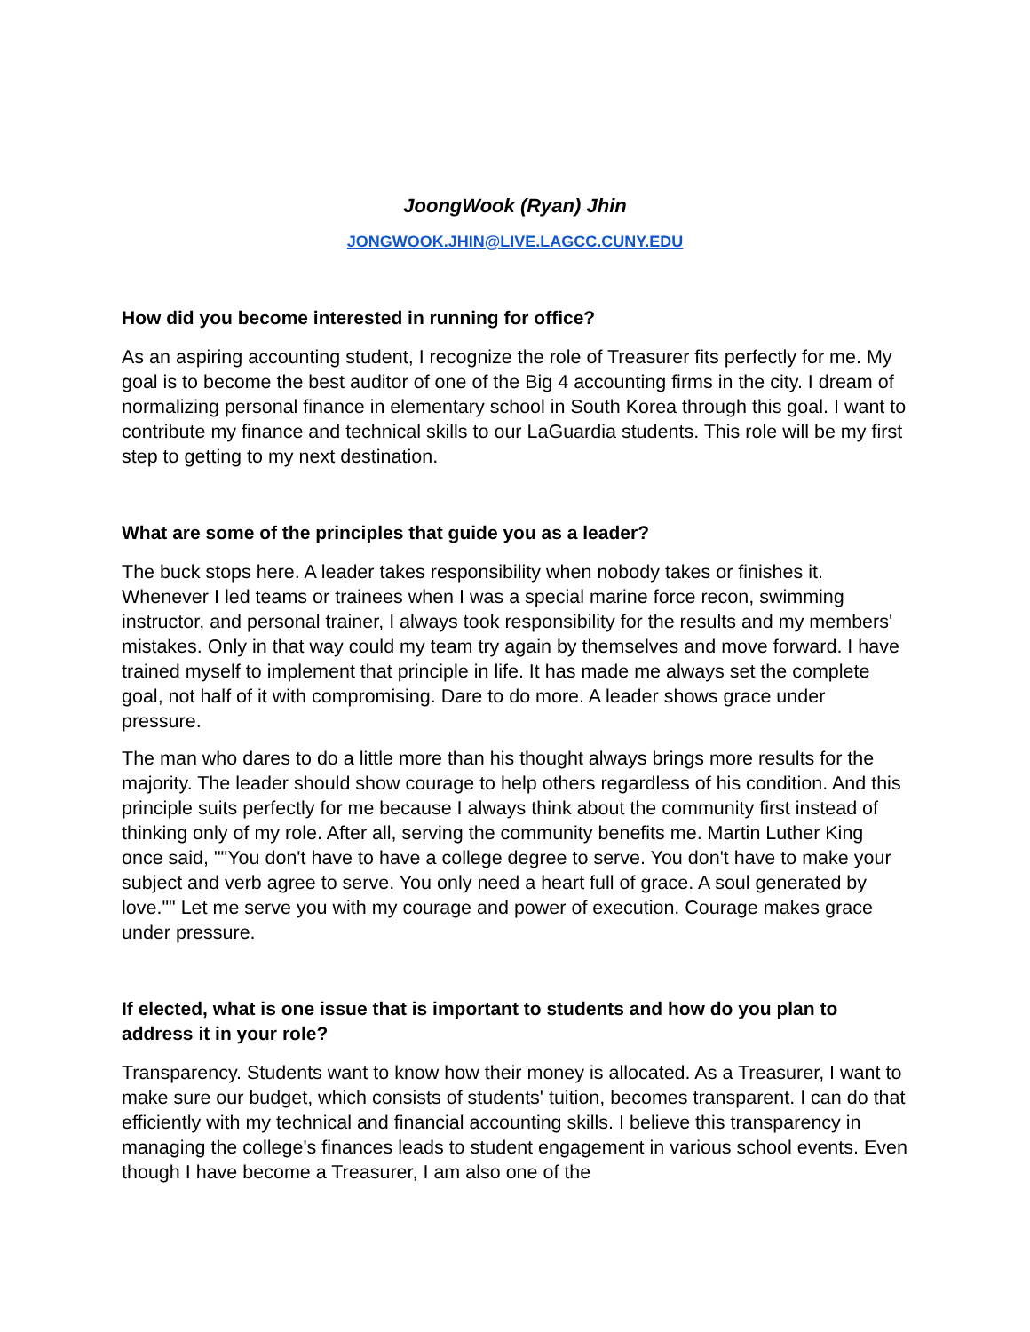JoongWook (Ryan) Jhin
JONGWOOK.JHIN@LIVE.LAGCC.CUNY.EDU
How did you become interested in running for office?
As an aspiring accounting student, I recognize the role of Treasurer fits perfectly for me. My goal is to become the best auditor of one of the Big 4 accounting firms in the city. I dream of normalizing personal finance in elementary school in South Korea through this goal. I want to contribute my finance and technical skills to our LaGuardia students. This role will be my first step to getting to my next destination.
What are some of the principles that guide you as a leader?
The buck stops here. A leader takes responsibility when nobody takes or finishes it. Whenever I led teams or trainees when I was a special marine force recon, swimming instructor, and personal trainer, I always took responsibility for the results and my members' mistakes. Only in that way could my team try again by themselves and move forward. I have trained myself to implement that principle in life. It has made me always set the complete goal, not half of it with compromising. Dare to do more. A leader shows grace under pressure.
The man who dares to do a little more than his thought always brings more results for the majority. The leader should show courage to help others regardless of his condition. And this principle suits perfectly for me because I always think about the community first instead of thinking only of my role. After all, serving the community benefits me. Martin Luther King once said, ""You don't have to have a college degree to serve. You don't have to make your subject and verb agree to serve. You only need a heart full of grace. A soul generated by love."" Let me serve you with my courage and power of execution. Courage makes grace under pressure.
If elected, what is one issue that is important to students and how do you plan to address it in your role?
Transparency. Students want to know how their money is allocated. As a Treasurer, I want to make sure our budget, which consists of students' tuition, becomes transparent. I can do that efficiently with my technical and financial accounting skills. I believe this transparency in managing the college's finances leads to student engagement in various school events. Even though I have become a Treasurer, I am also one of the